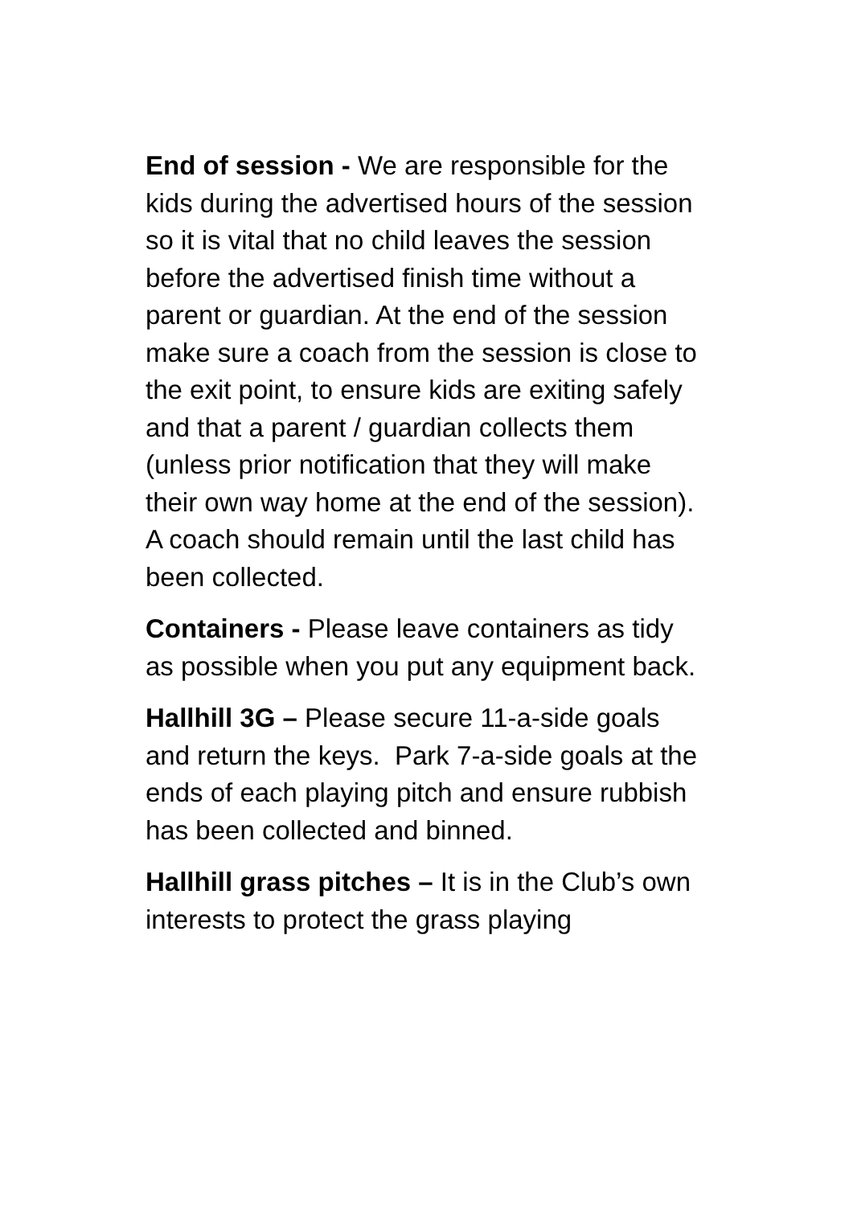End of session - We are responsible for the kids during the advertised hours of the session so it is vital that no child leaves the session before the advertised finish time without a parent or guardian. At the end of the session make sure a coach from the session is close to the exit point, to ensure kids are exiting safely and that a parent / guardian collects them (unless prior notification that they will make their own way home at the end of the session). A coach should remain until the last child has been collected.
Containers - Please leave containers as tidy as possible when you put any equipment back.
Hallhill 3G – Please secure 11-a-side goals and return the keys. Park 7-a-side goals at the ends of each playing pitch and ensure rubbish has been collected and binned.
Hallhill grass pitches – It is in the Club’s own interests to protect the grass playing